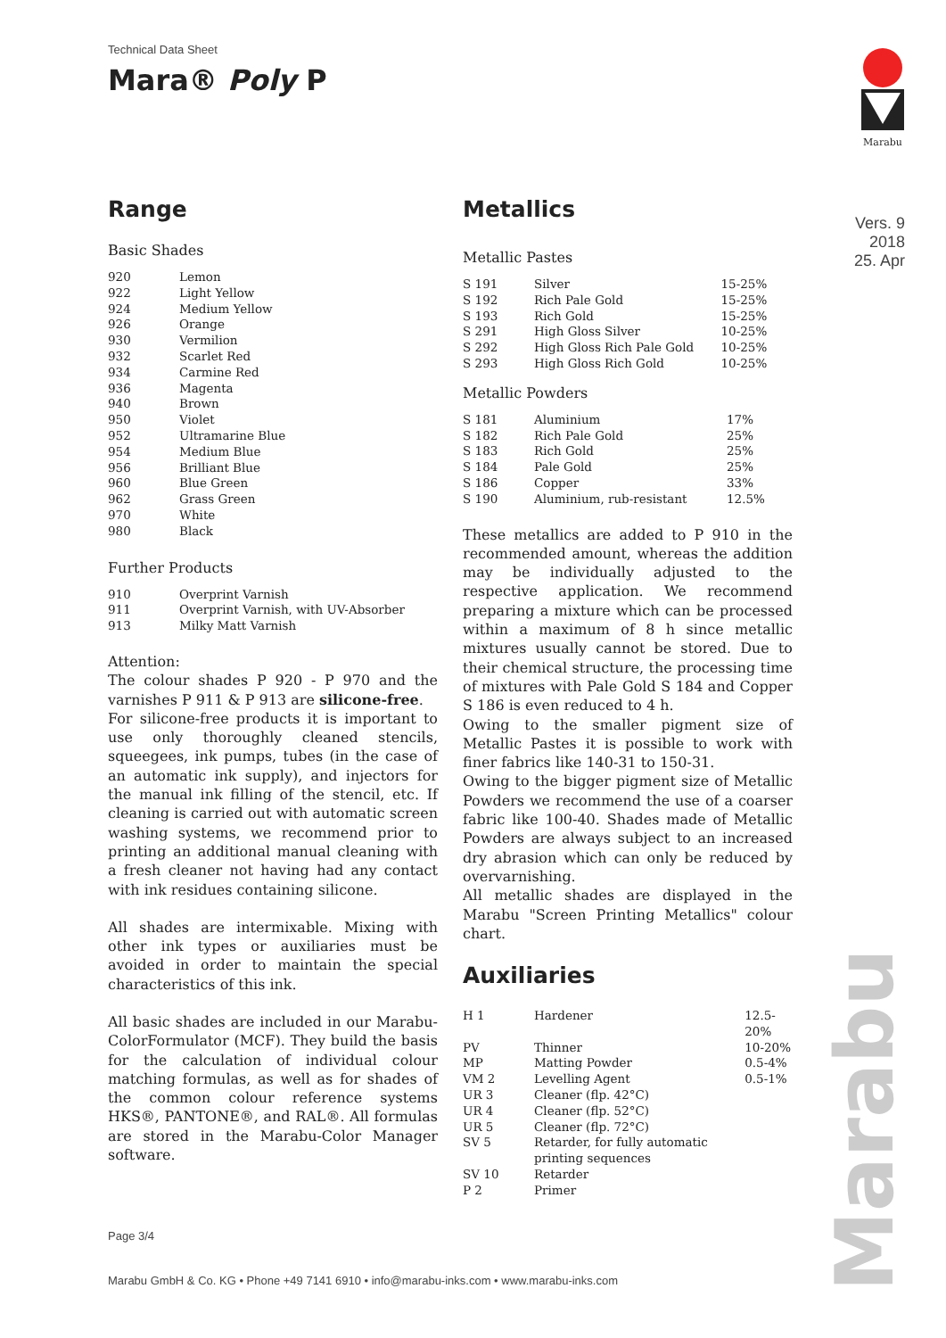Technical Data Sheet
Mara® Poly P
Marabu
Vers. 9
2018
25. Apr
Range
Basic Shades
| 920 | Lemon |
| 922 | Light Yellow |
| 924 | Medium Yellow |
| 926 | Orange |
| 930 | Vermilion |
| 932 | Scarlet Red |
| 934 | Carmine Red |
| 936 | Magenta |
| 940 | Brown |
| 950 | Violet |
| 952 | Ultramarine Blue |
| 954 | Medium Blue |
| 956 | Brilliant Blue |
| 960 | Blue Green |
| 962 | Grass Green |
| 970 | White |
| 980 | Black |
Further Products
| 910 | Overprint Varnish |
| 911 | Overprint Varnish, with UV-Absorber |
| 913 | Milky Matt Varnish |
Attention:
The colour shades P 920 - P 970 and the varnishes P 911 & P 913 are silicone-free.
For silicone-free products it is important to use only thoroughly cleaned stencils, squeegees, ink pumps, tubes (in the case of an automatic ink supply), and injectors for the manual ink filling of the stencil, etc. If cleaning is carried out with automatic screen washing systems, we recommend prior to printing an additional manual cleaning with a fresh cleaner not having had any contact with ink residues containing silicone.
All shades are intermixable. Mixing with other ink types or auxiliaries must be avoided in order to maintain the special characteristics of this ink.
All basic shades are included in our Marabu-ColorFormulator (MCF). They build the basis for the calculation of individual colour matching formulas, as well as for shades of the common colour reference systems HKS®, PANTONE®, and RAL®. All formulas are stored in the Marabu-Color Manager software.
Metallics
Metallic Pastes
| S 191 | Silver | 15-25% |
| S 192 | Rich Pale Gold | 15-25% |
| S 193 | Rich Gold | 15-25% |
| S 291 | High Gloss Silver | 10-25% |
| S 292 | High Gloss Rich Pale Gold | 10-25% |
| S 293 | High Gloss Rich Gold | 10-25% |
Metallic Powders
| S 181 | Aluminium | 17% |
| S 182 | Rich Pale Gold | 25% |
| S 183 | Rich Gold | 25% |
| S 184 | Pale Gold | 25% |
| S 186 | Copper | 33% |
| S 190 | Aluminium, rub-resistant | 12.5% |
These metallics are added to P 910 in the recommended amount, whereas the addition may be individually adjusted to the respective application. We recommend preparing a mixture which can be processed within a maximum of 8 h since metallic mixtures usually cannot be stored. Due to their chemical structure, the processing time of mixtures with Pale Gold S 184 and Copper S 186 is even reduced to 4 h.
Owing to the smaller pigment size of Metallic Pastes it is possible to work with finer fabrics like 140-31 to 150-31.
Owing to the bigger pigment size of Metallic Powders we recommend the use of a coarser fabric like 100-40. Shades made of Metallic Powders are always subject to an increased dry abrasion which can only be reduced by overvarnishing.
All metallic shades are displayed in the Marabu "Screen Printing Metallics" colour chart.
Auxiliaries
| H 1 | Hardener | 12.5-20% |
| PV | Thinner | 10-20% |
| MP | Matting Powder | 0.5-4% |
| VM 2 | Levelling Agent | 0.5-1% |
| UR 3 | Cleaner (flp. 42°C) | |
| UR 4 | Cleaner (flp. 52°C) | |
| UR 5 | Cleaner (flp. 72°C) | |
| SV 5 | Retarder, for fully automatic printing sequences | |
| SV 10 | Retarder | |
| P 2 | Primer | |
Marabu
Page 3/4
Marabu GmbH & Co. KG • Phone +49 7141 6910 • info@marabu-inks.com • www.marabu-inks.com